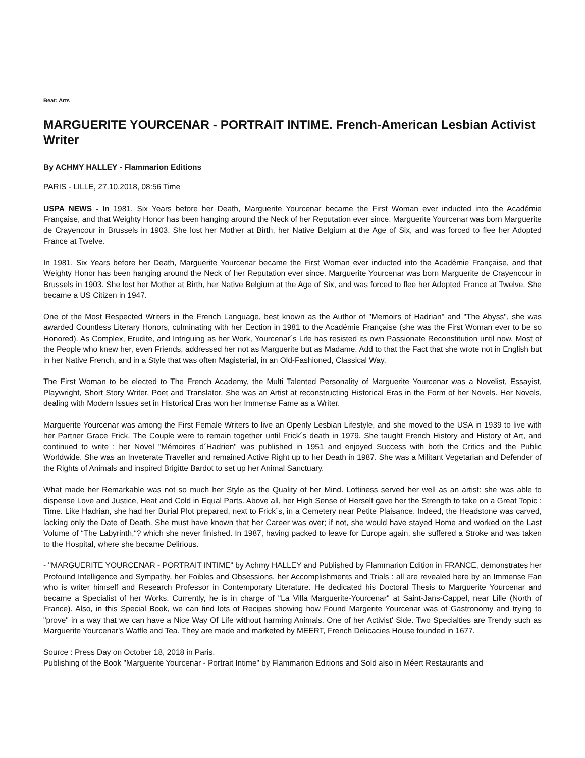Beat: Arts
MARGUERITE YOURCENAR - PORTRAIT INTIME. French-American Lesbian Activist Writer
By ACHMY HALLEY - Flammarion Editions
PARIS - LILLE, 27.10.2018, 08:56 Time
USPA NEWS - In 1981, Six Years before her Death, Marguerite Yourcenar became the First Woman ever inducted into the Académie Française, and that Weighty Honor has been hanging around the Neck of her Reputation ever since. Marguerite Yourcenar was born Marguerite de Crayencour in Brussels in 1903. She lost her Mother at Birth, her Native Belgium at the Age of Six, and was forced to flee her Adopted France at Twelve.
In 1981, Six Years before her Death, Marguerite Yourcenar became the First Woman ever inducted into the Académie Française, and that Weighty Honor has been hanging around the Neck of her Reputation ever since. Marguerite Yourcenar was born Marguerite de Crayencour in Brussels in 1903. She lost her Mother at Birth, her Native Belgium at the Age of Six, and was forced to flee her Adopted France at Twelve. She became a US Citizen in 1947.
One of the Most Respected Writers in the French Language, best known as the Author of "Memoirs of Hadrian" and "The Abyss", she was awarded Countless Literary Honors, culminating with her Eection in 1981 to the Académie Française (she was the First Woman ever to be so Honored). As Complex, Erudite, and Intriguing as her Work, Yourcenar´s Life has resisted its own Passionate Reconstitution until now. Most of the People who knew her, even Friends, addressed her not as Marguerite but as Madame. Add to that the Fact that she wrote not in English but in her Native French, and in a Style that was often Magisterial, in an Old-Fashioned, Classical Way.
The First Woman to be elected to The French Academy, the Multi Talented Personality of Marguerite Yourcenar was a Novelist, Essayist, Playwright, Short Story Writer, Poet and Translator. She was an Artist at reconstructing Historical Eras in the Form of her Novels. Her Novels, dealing with Modern Issues set in Historical Eras won her Immense Fame as a Writer.
Marguerite Yourcenar was among the First Female Writers to live an Openly Lesbian Lifestyle, and she moved to the USA in 1939 to live with her Partner Grace Frick. The Couple were to remain together until Frick´s death in 1979. She taught French History and History of Art, and continued to write : her Novel "Mémoires d´Hadrien" was published in 1951 and enjoyed Success with both the Critics and the Public Worldwide. She was an Inveterate Traveller and remained Active Right up to her Death in 1987. She was a Militant Vegetarian and Defender of the Rights of Animals and inspired Brigitte Bardot to set up her Animal Sanctuary.
What made her Remarkable was not so much her Style as the Quality of her Mind. Loftiness served her well as an artist: she was able to dispense Love and Justice, Heat and Cold in Equal Parts. Above all, her High Sense of Herself gave her the Strength to take on a Great Topic : Time. Like Hadrian, she had her Burial Plot prepared, next to Frick´s, in a Cemetery near Petite Plaisance. Indeed, the Headstone was carved, lacking only the Date of Death. She must have known that her Career was over; if not, she would have stayed Home and worked on the Last Volume of “The Labyrinth,“? which she never finished. In 1987, having packed to leave for Europe again, she suffered a Stroke and was taken to the Hospital, where she became Delirious.
- "MARGUERITE YOURCENAR - PORTRAIT INTIME" by Achmy HALLEY and Published by Flammarion Edition in FRANCE, demonstrates her Profound Intelligence and Sympathy, her Foibles and Obsessions, her Accomplishments and Trials : all are revealed here by an Immense Fan who is writer himself and Research Professor in Contemporary Literature. He dedicated his Doctoral Thesis to Marguerite Yourcenar and became a Specialist of her Works. Currently, he is in charge of "La Villa Marguerite-Yourcenar" at Saint-Jans-Cappel, near Lille (North of France). Also, in this Special Book, we can find lots of Recipes showing how Found Margerite Yourcenar was of Gastronomy and trying to "prove" in a way that we can have a Nice Way Of Life without harming Animals. One of her Activist' Side. Two Specialties are Trendy such as Marguerite Yourcenar's Waffle and Tea. They are made and marketed by MEERT, French Delicacies House founded in 1677.
Source : Press Day on October 18, 2018 in Paris.
Publishing of the Book "Marguerite Yourcenar - Portrait Intime" by Flammarion Editions and Sold also in Méert Restaurants and